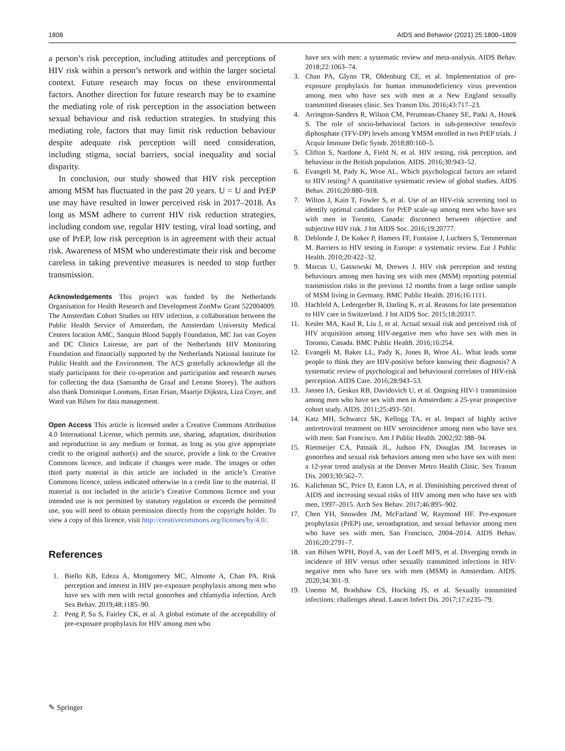1808 AIDS and Behavior (2021) 25:1800–1809
a person’s risk perception, including attitudes and perceptions of HIV risk within a person’s network and within the larger societal context. Future research may focus on these environmental factors. Another direction for future research may be to examine the mediating role of risk perception in the association between sexual behaviour and risk reduction strategies. In studying this mediating role, factors that may limit risk reduction behaviour despite adequate risk perception will need consideration, including stigma, social barriers, social inequality and social disparity.
In conclusion, our study showed that HIV risk perception among MSM has fluctuated in the past 20 years. U = U and PrEP use may have resulted in lower perceived risk in 2017–2018. As long as MSM adhere to current HIV risk reduction strategies, including condom use, regular HIV testing, viral load sorting, and use of PrEP, low risk perception is in agreement with their actual risk. Awareness of MSM who underestimate their risk and become careless in taking preventive measures is needed to stop further transmission.
Acknowledgements This project was funded by the Netherlands Organisation for Health Research and Development ZonMw Grant 522004009. The Amsterdam Cohort Studies on HIV infection, a collaboration between the Public Health Service of Amsterdam, the Amsterdam University Medical Centers location AMC, Sanquin Blood Supply Foundation, MC Jan van Goyen and DC Clinics Lairesse, are part of the Netherlands HIV Monitoring Foundation and financially supported by the Netherlands National Institute for Public Health and the Environment. The ACS gratefully acknowledge all the study participants for their co-operation and participation and research nurses for collecting the data (Samantha de Graaf and Leeann Storey). The authors also thank Dominique Loomans, Ertan Ersan, Maartje Dijkstra, Liza Coyer, and Ward van Bilsen for data management.
Open Access This article is licensed under a Creative Commons Attribution 4.0 International License, which permits use, sharing, adaptation, distribution and reproduction in any medium or format, as long as you give appropriate credit to the original author(s) and the source, provide a link to the Creative Commons licence, and indicate if changes were made. The images or other third party material in this article are included in the article’s Creative Commons licence, unless indicated otherwise in a credit line to the material. If material is not included in the article’s Creative Commons licence and your intended use is not permitted by statutory regulation or exceeds the permitted use, you will need to obtain permission directly from the copyright holder. To view a copy of this licence, visit http://creativecommons.org/licenses/by/4.0/.
References
1. Biello KB, Edeza A, Montgomery MC, Almonte A, Chan PA. Risk perception and interest in HIV pre-exposure prophylaxis among men who have sex with men with rectal gonorrhea and chlamydia infection. Arch Sex Behav. 2019;48:1185–90.
2. Peng P, Su S, Fairley CK, et al. A global estimate of the acceptability of pre-exposure prophylaxis for HIV among men who
have sex with men: a systematic review and meta-analysis. AIDS Behav. 2018;22:1063–74.
3. Chan PA, Glynn TR, Oldenburg CE, et al. Implementation of pre-exposure prophylaxis for human immunodeficiency virus prevention among men who have sex with men at a New England sexually transmitted diseases clinic. Sex Transm Dis. 2016;43:717–23.
4. Arrington-Sanders R, Wilson CM, Perumean-Chaney SE, Patki A, Hosek S. The role of socio-behavioral factors in sub-protective tenofovir diphosphate (TFV-DP) levels among YMSM enrolled in two PrEP trials. J Acquir Immune Defic Syndr. 2018;80:160–5.
5. Clifton S, Nardone A, Field N, et al. HIV testing, risk perception, and behaviour in the British population. AIDS. 2016;30:943–52.
6. Evangeli M, Pady K, Wroe AL. Which psychological factors are related to HIV testing? A quantitative systematic review of global studies. AIDS Behav. 2016;20:880–918.
7. Wilton J, Kain T, Fowler S, et al. Use of an HIV-risk screening tool to identify optimal candidates for PrEP scale-up among men who have sex with men in Toronto, Canada: disconnect between objective and subjective HIV risk. J Int AIDS Soc. 2016;19:20777.
8. Deblonde J, De Koker P, Hamers FF, Fontaine J, Luchters S, Temmerman M. Barriers to HIV testing in Europe: a systematic review. Eur J Public Health. 2010;20:422–32.
9. Marcus U, Gassowski M, Drewes J. HIV risk perception and testing behaviours among men having sex with men (MSM) reporting potential transmission risks in the previous 12 months from a large online sample of MSM living in Germany. BMC Public Health. 2016;16:1111.
10. Hachfeld A, Ledergerber B, Darling K, et al. Reasons for late presentation to HIV care in Switzerland. J Int AIDS Soc. 2015;18:20317.
11. Kesler MA, Kaul R, Liu J, et al. Actual sexual risk and perceived risk of HIV acquisition among HIV-negative men who have sex with men in Toronto, Canada. BMC Public Health. 2016;16:254.
12. Evangeli M, Baker LL, Pady K, Jones B, Wroe AL. What leads some people to think they are HIV-positive before knowing their diagnosis? A systematic review of psychological and behavioural correlates of HIV-risk perception. AIDS Care. 2016;28:943–53.
13. Jansen IA, Geskus RB, Davidovich U, et al. Ongoing HIV-1 transmission among men who have sex with men in Amsterdam: a 25-year prospective cohort study. AIDS. 2011;25:493–501.
14. Katz MH, Schwarcz SK, Kellogg TA, et al. Impact of highly active antiretroviral treatment on HIV seroincidence among men who have sex with men: San Francisco. Am J Public Health. 2002;92:388–94.
15. Rietmeijer CA, Patnaik JL, Judson FN, Douglas JM. Increases in gonorrhea and sexual risk behaviors among men who have sex with men: a 12-year trend analysis at the Denver Metro Health Clinic. Sex Transm Dis. 2003;30:562–7.
16. Kalichman SC, Price D, Eaton LA, et al. Diminishing perceived threat of AIDS and increasing sexual risks of HIV among men who have sex with men, 1997–2015. Arch Sex Behav. 2017;46:895–902.
17. Chen YH, Snowden JM, McFarland W, Raymond HF. Pre-exposure prophylaxis (PrEP) use, seroadaptation, and sexual behavior among men who have sex with men, San Francisco, 2004–2014. AIDS Behav. 2016;20:2791–7.
18. van Bilsen WPH, Boyd A, van der Loeff MFS, et al. Diverging trends in incidence of HIV versus other sexually transmitted infections in HIV-negative men who have sex with men (MSM) in Amsterdam. AIDS. 2020;34:301–9.
19. Unemo M, Bradshaw CS, Hocking JS, et al. Sexually transmitted infections: challenges ahead. Lancet Infect Dis. 2017;17:e235–79.
✎ Springer